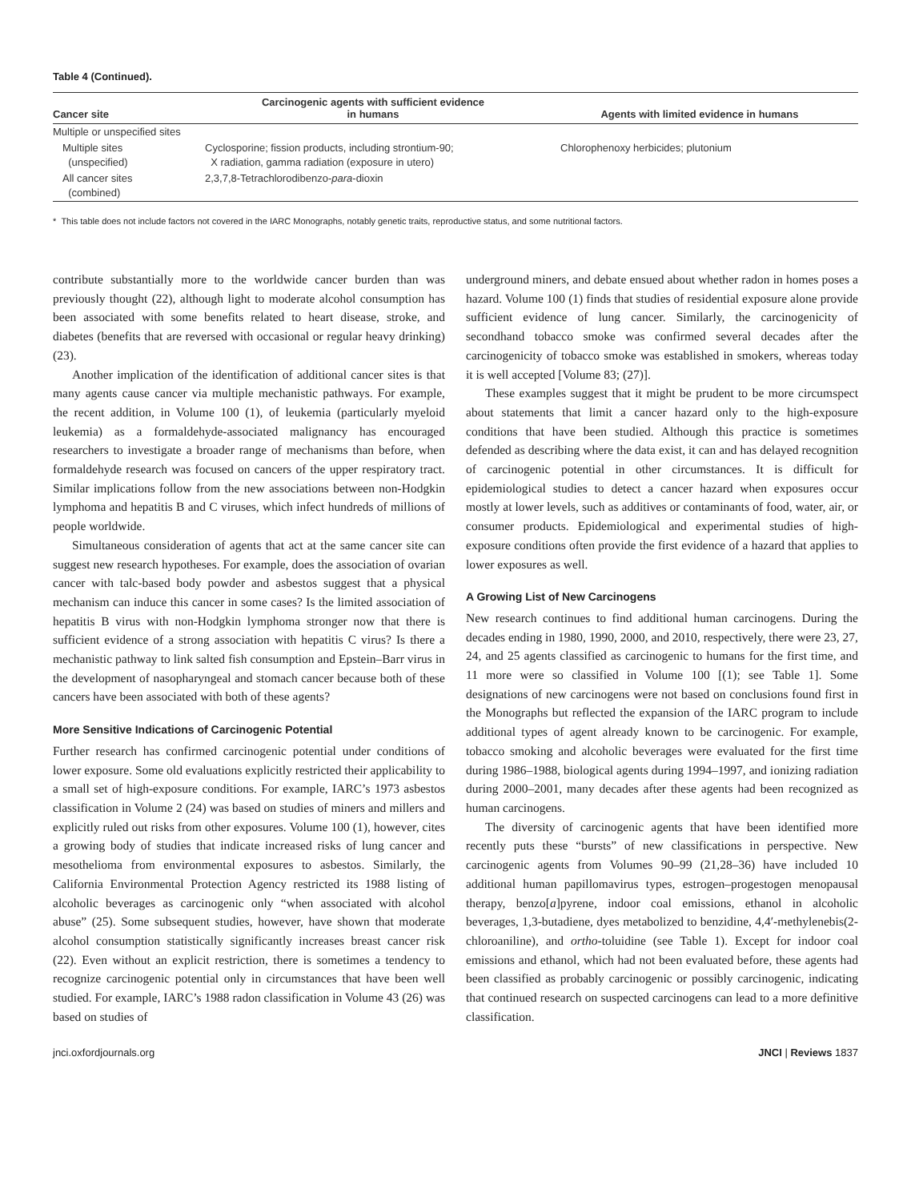Table 4 (Continued).
| Cancer site | Carcinogenic agents with sufficient evidence in humans | Agents with limited evidence in humans |
| --- | --- | --- |
| Multiple or unspecified sites | | |
| Multiple sites (unspecified) | Cyclosporine; fission products, including strontium-90; X radiation, gamma radiation (exposure in utero) | Chlorophenoxy herbicides; plutonium |
| All cancer sites (combined) | 2,3,7,8-Tetrachlorodibenzo- para -dioxin | |
* This table does not include factors not covered in the IARC Monographs, notably genetic traits, reproductive status, and some nutritional factors.
contribute substantially more to the worldwide cancer burden than was previously thought (22), although light to moderate alcohol consumption has been associated with some benefits related to heart disease, stroke, and diabetes (benefits that are reversed with occasional or regular heavy drinking) (23).
Another implication of the identification of additional cancer sites is that many agents cause cancer via multiple mechanistic pathways. For example, the recent addition, in Volume 100 (1), of leukemia (particularly myeloid leukemia) as a formaldehyde-associated malignancy has encouraged researchers to investigate a broader range of mechanisms than before, when formaldehyde research was focused on cancers of the upper respiratory tract. Similar implications follow from the new associations between non-Hodgkin lymphoma and hepatitis B and C viruses, which infect hundreds of millions of people worldwide.
Simultaneous consideration of agents that act at the same cancer site can suggest new research hypotheses. For example, does the association of ovarian cancer with talc-based body powder and asbestos suggest that a physical mechanism can induce this cancer in some cases? Is the limited association of hepatitis B virus with non-Hodgkin lymphoma stronger now that there is sufficient evidence of a strong association with hepatitis C virus? Is there a mechanistic pathway to link salted fish consumption and Epstein–Barr virus in the development of nasopharyngeal and stomach cancer because both of these cancers have been associated with both of these agents?
More Sensitive Indications of Carcinogenic Potential
Further research has confirmed carcinogenic potential under conditions of lower exposure. Some old evaluations explicitly restricted their applicability to a small set of high-exposure conditions. For example, IARC’s 1973 asbestos classification in Volume 2 (24) was based on studies of miners and millers and explicitly ruled out risks from other exposures. Volume 100 (1), however, cites a growing body of studies that indicate increased risks of lung cancer and mesothelioma from environmental exposures to asbestos. Similarly, the California Environmental Protection Agency restricted its 1988 listing of alcoholic beverages as carcinogenic only “when associated with alcohol abuse” (25). Some subsequent studies, however, have shown that moderate alcohol consumption statistically significantly increases breast cancer risk (22). Even without an explicit restriction, there is sometimes a tendency to recognize carcinogenic potential only in circumstances that have been well studied. For example, IARC’s 1988 radon classification in Volume 43 (26) was based on studies of
underground miners, and debate ensued about whether radon in homes poses a hazard. Volume 100 (1) finds that studies of residential exposure alone provide sufficient evidence of lung cancer. Similarly, the carcinogenicity of secondhand tobacco smoke was confirmed several decades after the carcinogenicity of tobacco smoke was established in smokers, whereas today it is well accepted [Volume 83; (27)].
These examples suggest that it might be prudent to be more circumspect about statements that limit a cancer hazard only to the high-exposure conditions that have been studied. Although this practice is sometimes defended as describing where the data exist, it can and has delayed recognition of carcinogenic potential in other circumstances. It is difficult for epidemiological studies to detect a cancer hazard when exposures occur mostly at lower levels, such as additives or contaminants of food, water, air, or consumer products. Epidemiological and experimental studies of high-exposure conditions often provide the first evidence of a hazard that applies to lower exposures as well.
A Growing List of New Carcinogens
New research continues to find additional human carcinogens. During the decades ending in 1980, 1990, 2000, and 2010, respectively, there were 23, 27, 24, and 25 agents classified as carcinogenic to humans for the first time, and 11 more were so classified in Volume 100 [(1); see Table 1]. Some designations of new carcinogens were not based on conclusions found first in the Monographs but reflected the expansion of the IARC program to include additional types of agent already known to be carcinogenic. For example, tobacco smoking and alcoholic beverages were evaluated for the first time during 1986–1988, biological agents during 1994–1997, and ionizing radiation during 2000–2001, many decades after these agents had been recognized as human carcinogens.
The diversity of carcinogenic agents that have been identified more recently puts these “bursts” of new classifications in perspective. New carcinogenic agents from Volumes 90–99 (21,28–36) have included 10 additional human papillomavirus types, estrogen–progestogen menopausal therapy, benzo[a]pyrene, indoor coal emissions, ethanol in alcoholic beverages, 1,3-butadiene, dyes metabolized to benzidine, 4,4′-methylenebis(2-chloroaniline), and ortho-toluidine (see Table 1). Except for indoor coal emissions and ethanol, which had not been evaluated before, these agents had been classified as probably carcinogenic or possibly carcinogenic, indicating that continued research on suspected carcinogens can lead to a more definitive classification.
jnci.oxfordjournals.org JNCI | Reviews 1837